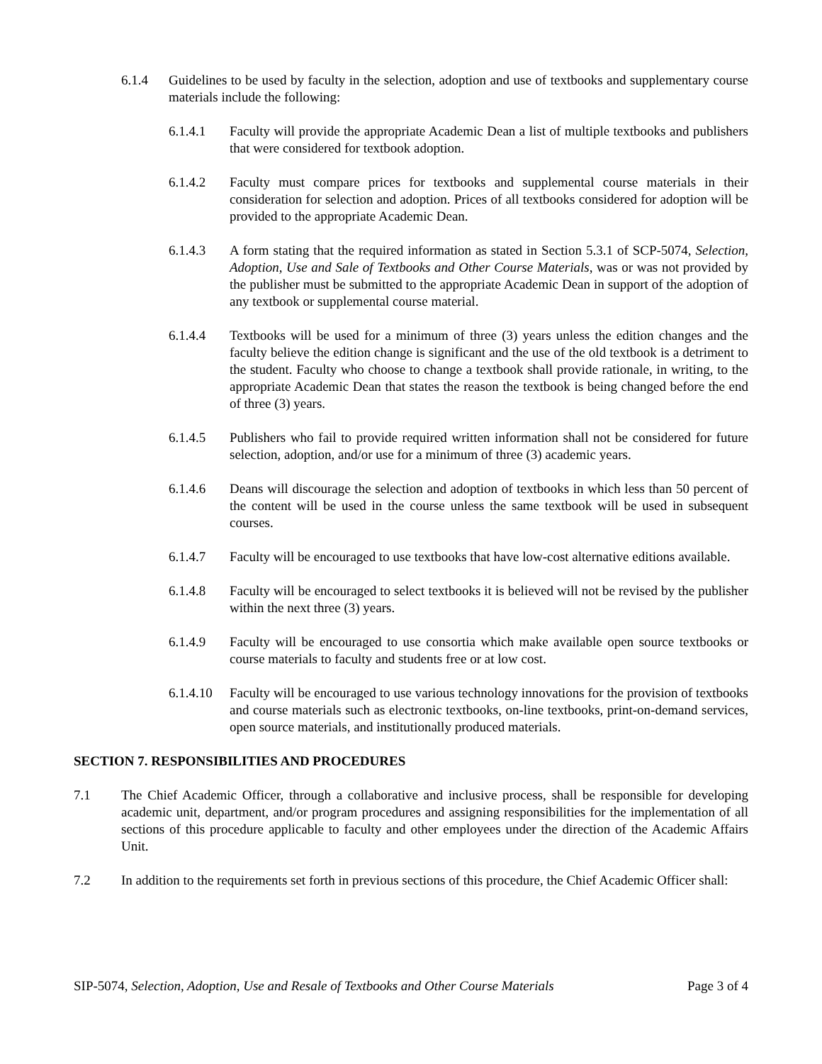6.1.4 Guidelines to be used by faculty in the selection, adoption and use of textbooks and supplementary course materials include the following:
6.1.4.1 Faculty will provide the appropriate Academic Dean a list of multiple textbooks and publishers that were considered for textbook adoption.
6.1.4.2 Faculty must compare prices for textbooks and supplemental course materials in their consideration for selection and adoption. Prices of all textbooks considered for adoption will be provided to the appropriate Academic Dean.
6.1.4.3 A form stating that the required information as stated in Section 5.3.1 of SCP-5074, Selection, Adoption, Use and Sale of Textbooks and Other Course Materials, was or was not provided by the publisher must be submitted to the appropriate Academic Dean in support of the adoption of any textbook or supplemental course material.
6.1.4.4 Textbooks will be used for a minimum of three (3) years unless the edition changes and the faculty believe the edition change is significant and the use of the old textbook is a detriment to the student. Faculty who choose to change a textbook shall provide rationale, in writing, to the appropriate Academic Dean that states the reason the textbook is being changed before the end of three (3) years.
6.1.4.5 Publishers who fail to provide required written information shall not be considered for future selection, adoption, and/or use for a minimum of three (3) academic years.
6.1.4.6 Deans will discourage the selection and adoption of textbooks in which less than 50 percent of the content will be used in the course unless the same textbook will be used in subsequent courses.
6.1.4.7 Faculty will be encouraged to use textbooks that have low-cost alternative editions available.
6.1.4.8 Faculty will be encouraged to select textbooks it is believed will not be revised by the publisher within the next three (3) years.
6.1.4.9 Faculty will be encouraged to use consortia which make available open source textbooks or course materials to faculty and students free or at low cost.
6.1.4.10
Faculty will be encouraged to use various technology innovations for the provision of textbooks and course materials such as electronic textbooks, on-line textbooks, print-on-demand services, open source materials, and institutionally produced materials.
SECTION 7. RESPONSIBILITIES AND PROCEDURES
7.1 The Chief Academic Officer, through a collaborative and inclusive process, shall be responsible for developing academic unit, department, and/or program procedures and assigning responsibilities for the implementation of all sections of this procedure applicable to faculty and other employees under the direction of the Academic Affairs Unit.
7.2 In addition to the requirements set forth in previous sections of this procedure, the Chief Academic Officer shall:
SIP-5074, Selection, Adoption, Use and Resale of Textbooks and Other Course Materials Page 3 of 4